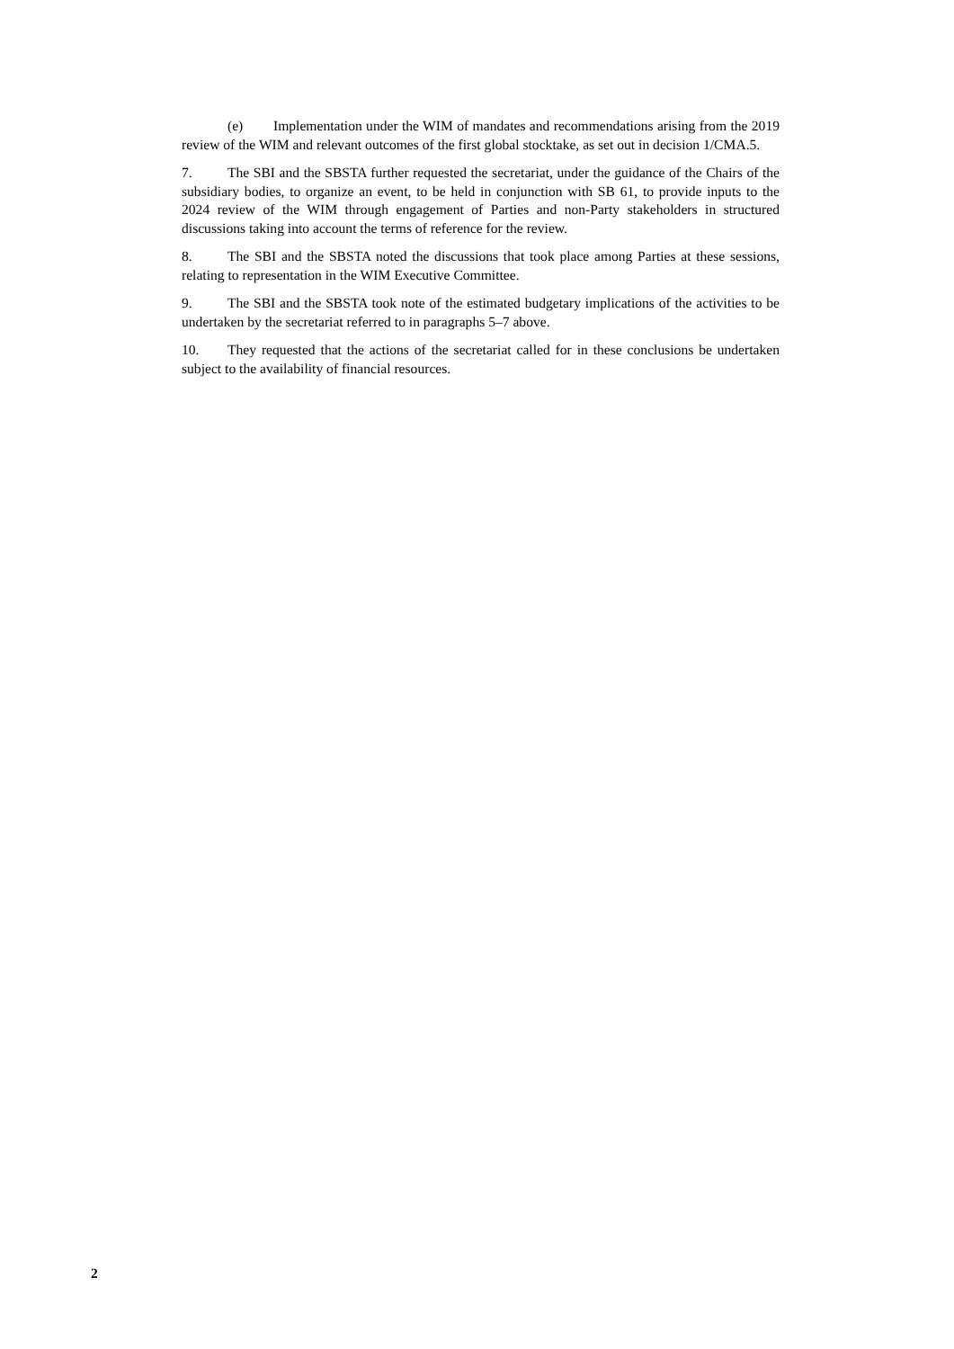(e) Implementation under the WIM of mandates and recommendations arising from the 2019 review of the WIM and relevant outcomes of the first global stocktake, as set out in decision 1/CMA.5.
7. The SBI and the SBSTA further requested the secretariat, under the guidance of the Chairs of the subsidiary bodies, to organize an event, to be held in conjunction with SB 61, to provide inputs to the 2024 review of the WIM through engagement of Parties and non-Party stakeholders in structured discussions taking into account the terms of reference for the review.
8. The SBI and the SBSTA noted the discussions that took place among Parties at these sessions, relating to representation in the WIM Executive Committee.
9. The SBI and the SBSTA took note of the estimated budgetary implications of the activities to be undertaken by the secretariat referred to in paragraphs 5–7 above.
10. They requested that the actions of the secretariat called for in these conclusions be undertaken subject to the availability of financial resources.
2